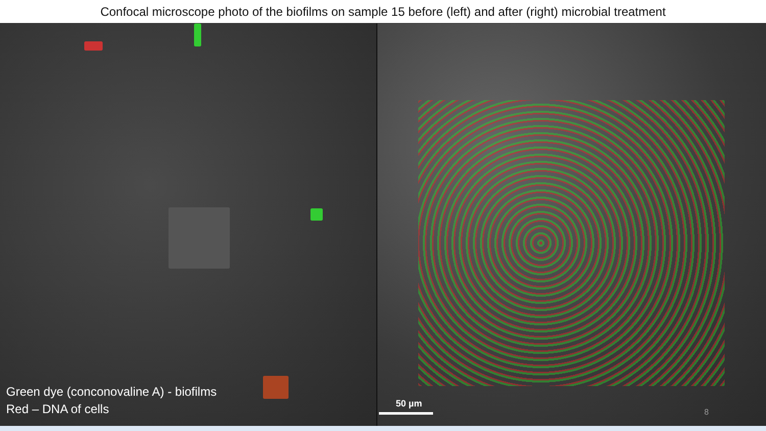Confocal microscope photo of the biofilms on sample 15 before (left) and after (right) microbial treatment
Green dye (conconovaline A) - biofilms
Red – DNA of cells
50 µm
8